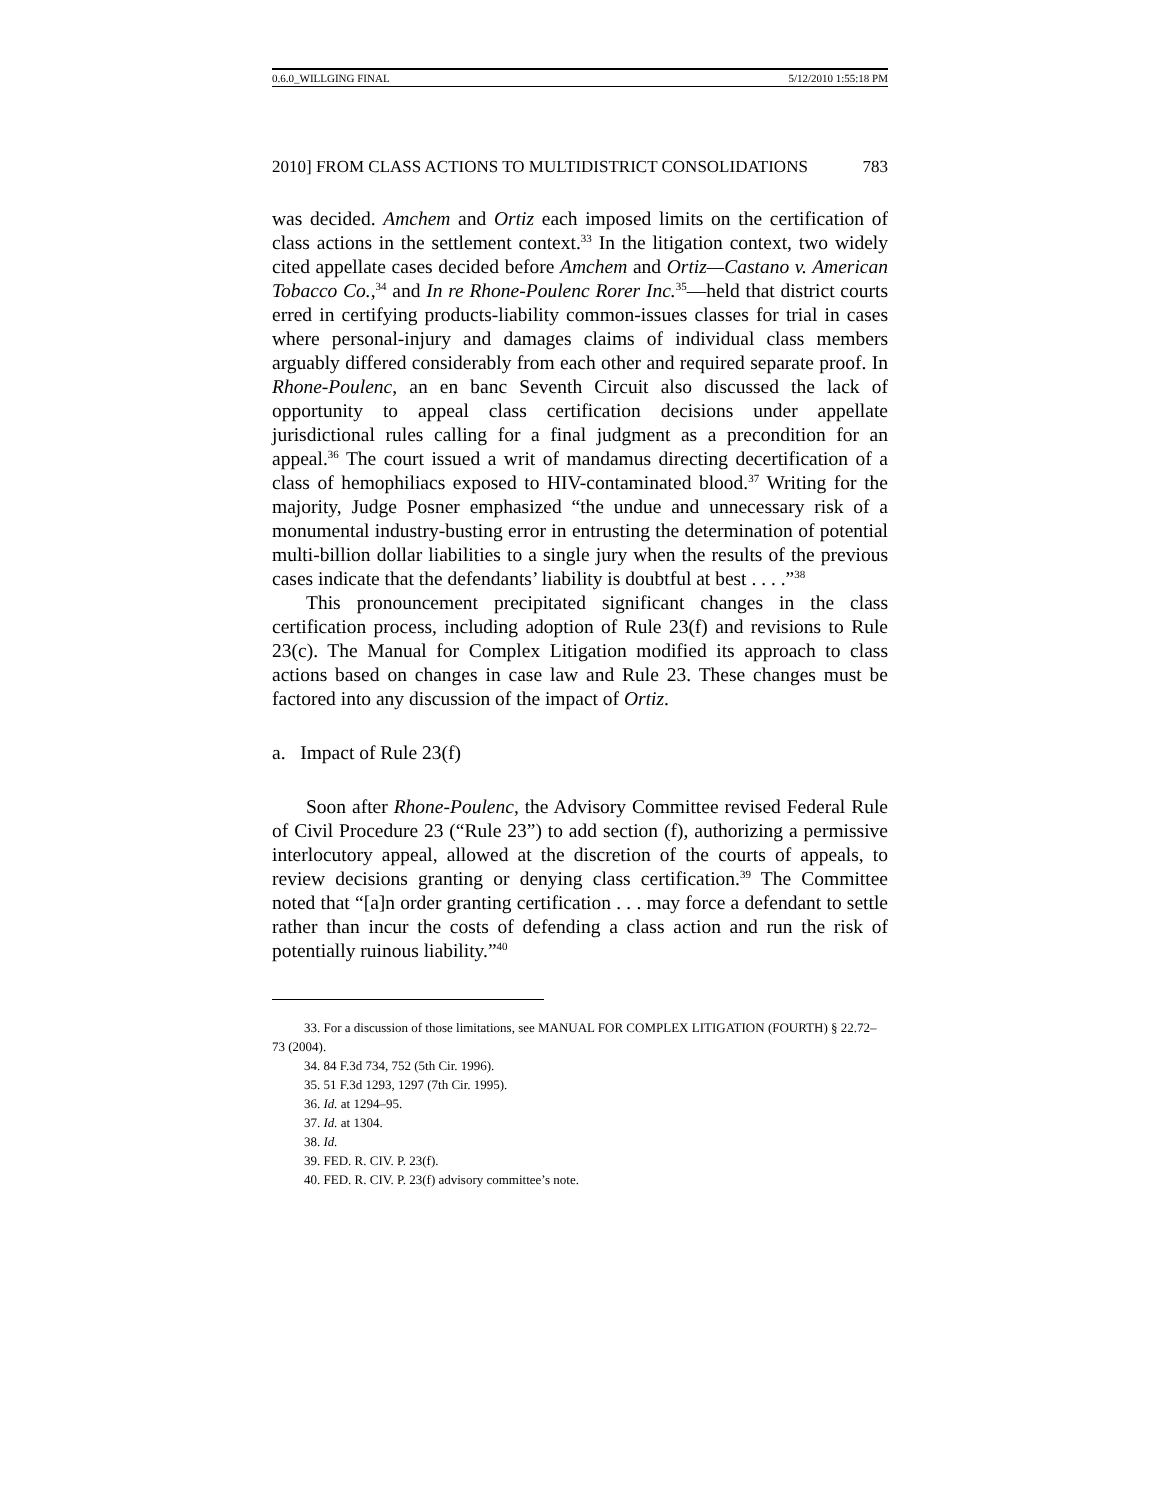0.6.0_WILLGING FINAL 5/12/2010 1:55:18 PM
2010] FROM CLASS ACTIONS TO MULTIDISTRICT CONSOLIDATIONS 783
was decided. Amchem and Ortiz each imposed limits on the certification of class actions in the settlement context.<sup>33</sup> In the litigation context, two widely cited appellate cases decided before Amchem and Ortiz—Castano v. American Tobacco Co.,<sup>34</sup> and In re Rhone-Poulenc Rorer Inc.<sup>35</sup>—held that district courts erred in certifying products-liability common-issues classes for trial in cases where personal-injury and damages claims of individual class members arguably differed considerably from each other and required separate proof. In Rhone-Poulenc, an en banc Seventh Circuit also discussed the lack of opportunity to appeal class certification decisions under appellate jurisdictional rules calling for a final judgment as a precondition for an appeal.<sup>36</sup> The court issued a writ of mandamus directing decertification of a class of hemophiliacs exposed to HIV-contaminated blood.<sup>37</sup> Writing for the majority, Judge Posner emphasized “the undue and unnecessary risk of a monumental industry-busting error in entrusting the determination of potential multi-billion dollar liabilities to a single jury when the results of the previous cases indicate that the defendants’ liability is doubtful at best . . . .”<sup>38</sup>
This pronouncement precipitated significant changes in the class certification process, including adoption of Rule 23(f) and revisions to Rule 23(c). The Manual for Complex Litigation modified its approach to class actions based on changes in case law and Rule 23. These changes must be factored into any discussion of the impact of Ortiz.
a. Impact of Rule 23(f)
Soon after Rhone-Poulenc, the Advisory Committee revised Federal Rule of Civil Procedure 23 (“Rule 23”) to add section (f), authorizing a permissive interlocutory appeal, allowed at the discretion of the courts of appeals, to review decisions granting or denying class certification.<sup>39</sup> The Committee noted that “[a]n order granting certification . . . may force a defendant to settle rather than incur the costs of defending a class action and run the risk of potentially ruinous liability.”<sup>40</sup>
33. For a discussion of those limitations, see MANUAL FOR COMPLEX LITIGATION (FOURTH) § 22.72–73 (2004).
34. 84 F.3d 734, 752 (5th Cir. 1996).
35. 51 F.3d 1293, 1297 (7th Cir. 1995).
36. Id. at 1294–95.
37. Id. at 1304.
38. Id.
39. FED. R. CIV. P. 23(f).
40. FED. R. CIV. P. 23(f) advisory committee’s note.